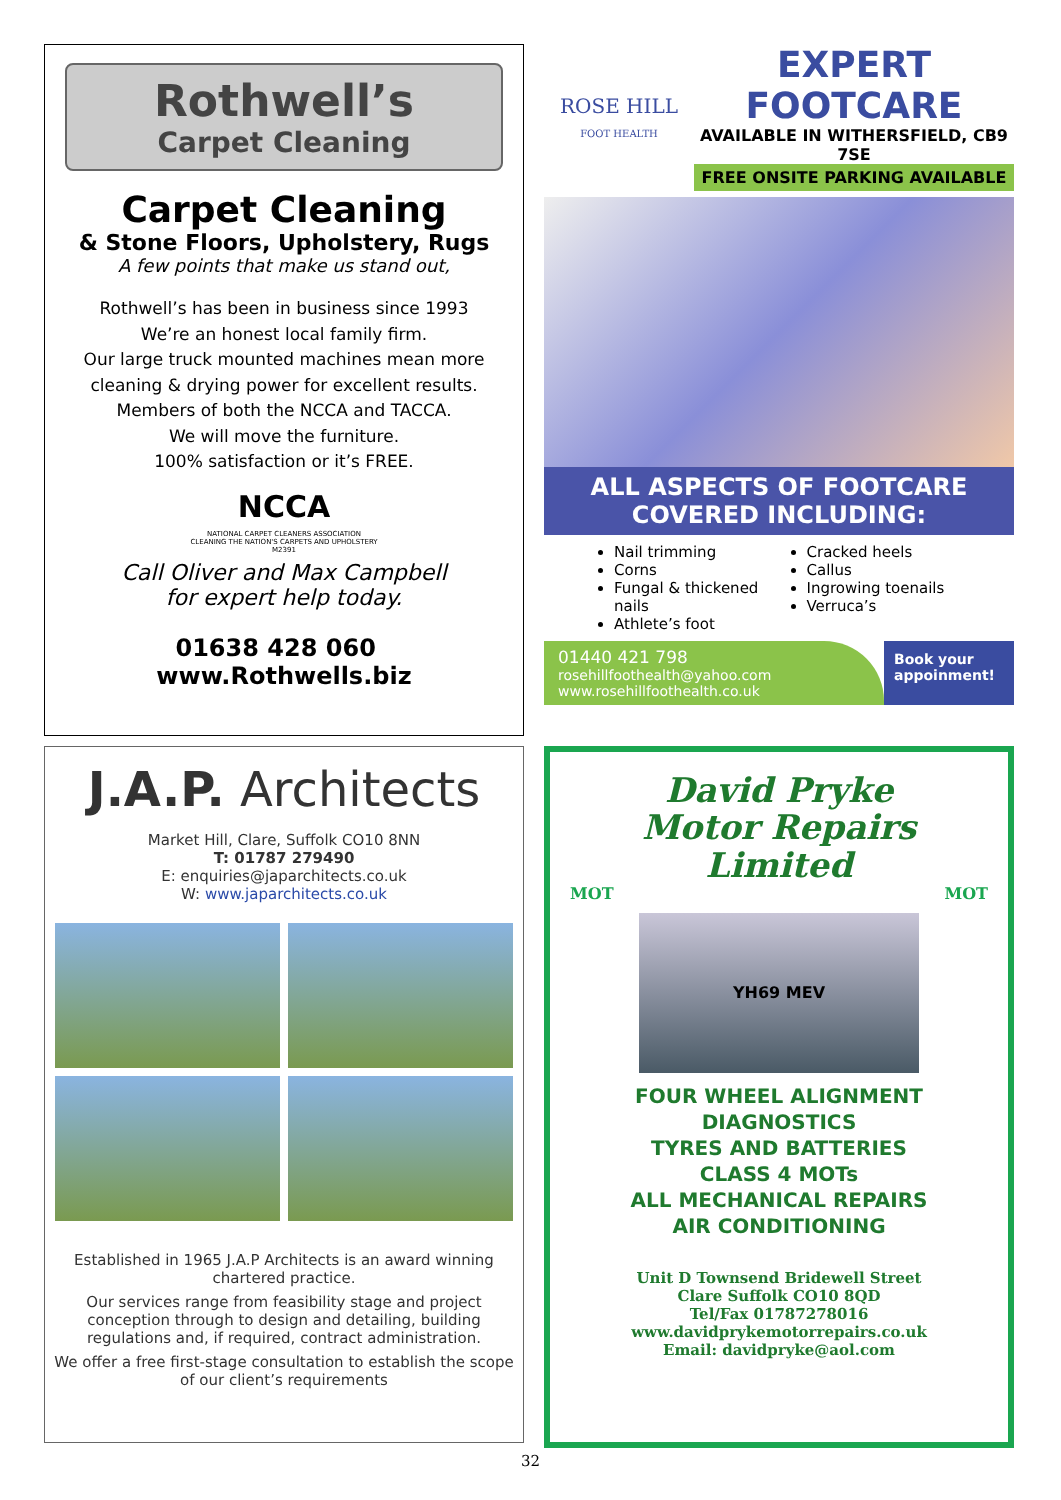Rothwell’s
Carpet Cleaning
Carpet Cleaning
& Stone Floors, Upholstery, Rugs
A few points that make us stand out,
Rothwell’s has been in business since 1993
We’re an honest local family firm.
Our large truck mounted machines mean more cleaning & drying power for excellent results.
Members of both the NCCA and TACCA.
We will move the furniture.
100% satisfaction or it’s FREE.
NCCA
NATIONAL CARPET CLEANERS ASSOCIATION
CLEANING THE NATION'S CARPETS AND UPHOLSTERY
M2391
Call Oliver and Max Campbell
for expert help today.
01638 428 060 www.Rothwells.biz
ROSE HILL
FOOT HEALTH
EXPERT FOOTCARE
AVAILABLE IN WITHERSFIELD, CB9 7SE
FREE ONSITE PARKING AVAILABLE
ALL ASPECTS OF FOOTCARE
COVERED INCLUDING:
Nail trimming
Corns
Fungal & thickened nails
Athlete’s foot
Cracked heels
Callus
Ingrowing toenails
Verruca’s
01440 421 798
rosehillfoothealth@yahoo.com
www.rosehillfoothealth.co.uk
Book your appoinment!
J.A.P. Architects
Market Hill, Clare, Suffolk CO10 8NN
T: 01787 279490
E: enquiries@japarchitects.co.uk
W: www.japarchitects.co.uk
Established in 1965 J.A.P Architects is an award winning chartered practice.
Our services range from feasibility stage and project conception through to design and detailing, building regulations and, if required, contract administration.
We offer a free first-stage consultation to establish the scope of our client’s requirements
David Pryke
Motor Repairs
Limited
MOT MOT
YH69 MEV
FOUR WHEEL ALIGNMENT
DIAGNOSTICS
TYRES AND BATTERIES
CLASS 4 MOTs
ALL MECHANICAL REPAIRS
AIR CONDITIONING
Unit D Townsend Bridewell Street
Clare Suffolk CO10 8QD
Tel/Fax 01787278016
www.davidprykemotorrepairs.co.uk
Email: davidpryke@aol.com
32